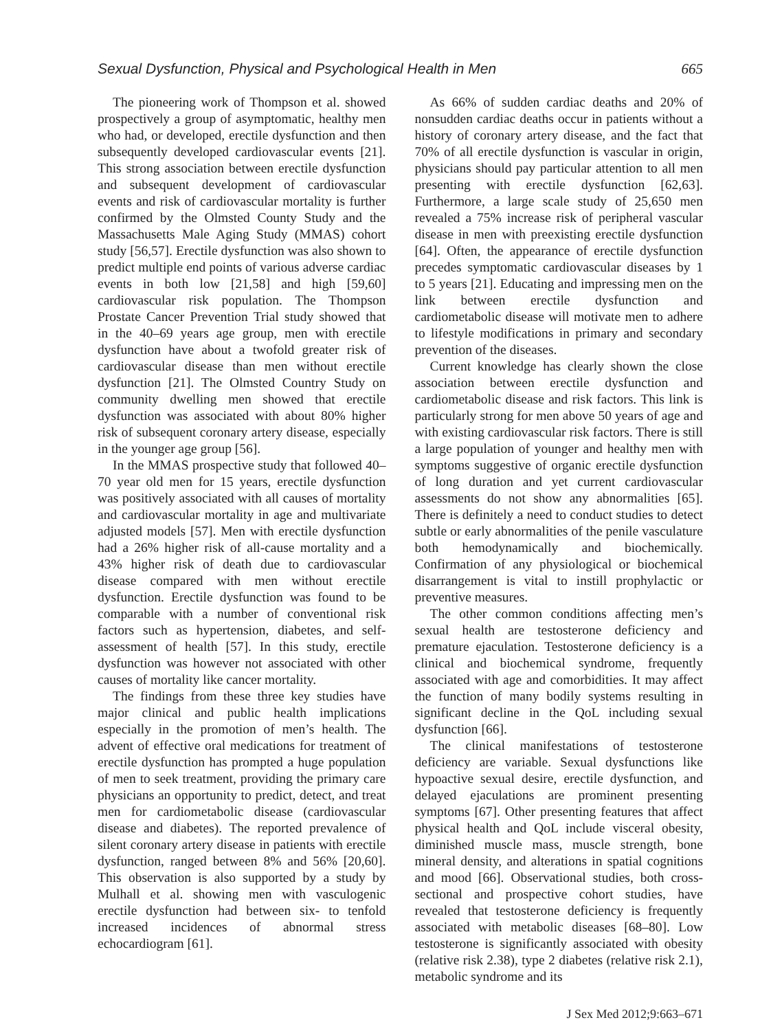Sexual Dysfunction, Physical and Psychological Health in Men 665
The pioneering work of Thompson et al. showed prospectively a group of asymptomatic, healthy men who had, or developed, erectile dysfunction and then subsequently developed cardiovascular events [21]. This strong association between erectile dysfunction and subsequent development of cardiovascular events and risk of cardiovascular mortality is further confirmed by the Olmsted County Study and the Massachusetts Male Aging Study (MMAS) cohort study [56,57]. Erectile dysfunction was also shown to predict multiple end points of various adverse cardiac events in both low [21,58] and high [59,60] cardiovascular risk population. The Thompson Prostate Cancer Prevention Trial study showed that in the 40–69 years age group, men with erectile dysfunction have about a twofold greater risk of cardiovascular disease than men without erectile dysfunction [21]. The Olmsted Country Study on community dwelling men showed that erectile dysfunction was associated with about 80% higher risk of subsequent coronary artery disease, especially in the younger age group [56].
In the MMAS prospective study that followed 40–70 year old men for 15 years, erectile dysfunction was positively associated with all causes of mortality and cardiovascular mortality in age and multivariate adjusted models [57]. Men with erectile dysfunction had a 26% higher risk of all-cause mortality and a 43% higher risk of death due to cardiovascular disease compared with men without erectile dysfunction. Erectile dysfunction was found to be comparable with a number of conventional risk factors such as hypertension, diabetes, and self-assessment of health [57]. In this study, erectile dysfunction was however not associated with other causes of mortality like cancer mortality.
The findings from these three key studies have major clinical and public health implications especially in the promotion of men’s health. The advent of effective oral medications for treatment of erectile dysfunction has prompted a huge population of men to seek treatment, providing the primary care physicians an opportunity to predict, detect, and treat men for cardiometabolic disease (cardiovascular disease and diabetes). The reported prevalence of silent coronary artery disease in patients with erectile dysfunction, ranged between 8% and 56% [20,60]. This observation is also supported by a study by Mulhall et al. showing men with vasculogenic erectile dysfunction had between six- to tenfold increased incidences of abnormal stress echocardiogram [61].
As 66% of sudden cardiac deaths and 20% of nonsudden cardiac deaths occur in patients without a history of coronary artery disease, and the fact that 70% of all erectile dysfunction is vascular in origin, physicians should pay particular attention to all men presenting with erectile dysfunction [62,63]. Furthermore, a large scale study of 25,650 men revealed a 75% increase risk of peripheral vascular disease in men with preexisting erectile dysfunction [64]. Often, the appearance of erectile dysfunction precedes symptomatic cardiovascular diseases by 1 to 5 years [21]. Educating and impressing men on the link between erectile dysfunction and cardiometabolic disease will motivate men to adhere to lifestyle modifications in primary and secondary prevention of the diseases.
Current knowledge has clearly shown the close association between erectile dysfunction and cardiometabolic disease and risk factors. This link is particularly strong for men above 50 years of age and with existing cardiovascular risk factors. There is still a large population of younger and healthy men with symptoms suggestive of organic erectile dysfunction of long duration and yet current cardiovascular assessments do not show any abnormalities [65]. There is definitely a need to conduct studies to detect subtle or early abnormalities of the penile vasculature both hemodynamically and biochemically. Confirmation of any physiological or biochemical disarrangement is vital to instill prophylactic or preventive measures.
The other common conditions affecting men’s sexual health are testosterone deficiency and premature ejaculation. Testosterone deficiency is a clinical and biochemical syndrome, frequently associated with age and comorbidities. It may affect the function of many bodily systems resulting in significant decline in the QoL including sexual dysfunction [66].
The clinical manifestations of testosterone deficiency are variable. Sexual dysfunctions like hypoactive sexual desire, erectile dysfunction, and delayed ejaculations are prominent presenting symptoms [67]. Other presenting features that affect physical health and QoL include visceral obesity, diminished muscle mass, muscle strength, bone mineral density, and alterations in spatial cognitions and mood [66]. Observational studies, both cross-sectional and prospective cohort studies, have revealed that testosterone deficiency is frequently associated with metabolic diseases [68–80]. Low testosterone is significantly associated with obesity (relative risk 2.38), type 2 diabetes (relative risk 2.1), metabolic syndrome and its
J Sex Med 2012;9:663–671